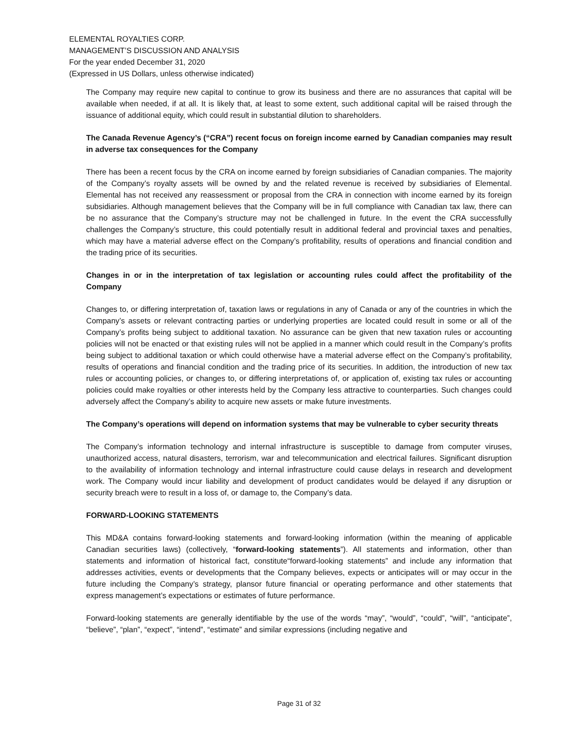ELEMENTAL ROYALTIES CORP.
MANAGEMENT’S DISCUSSION AND ANALYSIS
For the year ended December 31, 2020
(Expressed in US Dollars, unless otherwise indicated)
The Company may require new capital to continue to grow its business and there are no assurances that capital will be available when needed, if at all. It is likely that, at least to some extent, such additional capital will be raised through the issuance of additional equity, which could result in substantial dilution to shareholders.
The Canada Revenue Agency’s (“CRA”) recent focus on foreign income earned by Canadian companies may result in adverse tax consequences for the Company
There has been a recent focus by the CRA on income earned by foreign subsidiaries of Canadian companies. The majority of the Company’s royalty assets will be owned by and the related revenue is received by subsidiaries of Elemental. Elemental has not received any reassessment or proposal from the CRA in connection with income earned by its foreign subsidiaries. Although management believes that the Company will be in full compliance with Canadian tax law, there can be no assurance that the Company’s structure may not be challenged in future. In the event the CRA successfully challenges the Company’s structure, this could potentially result in additional federal and provincial taxes and penalties, which may have a material adverse effect on the Company’s profitability, results of operations and financial condition and the trading price of its securities.
Changes in or in the interpretation of tax legislation or accounting rules could affect the profitability of the Company
Changes to, or differing interpretation of, taxation laws or regulations in any of Canada or any of the countries in which the Company’s assets or relevant contracting parties or underlying properties are located could result in some or all of the Company’s profits being subject to additional taxation. No assurance can be given that new taxation rules or accounting policies will not be enacted or that existing rules will not be applied in a manner which could result in the Company’s profits being subject to additional taxation or which could otherwise have a material adverse effect on the Company’s profitability, results of operations and financial condition and the trading price of its securities. In addition, the introduction of new tax rules or accounting policies, or changes to, or differing interpretations of, or application of, existing tax rules or accounting policies could make royalties or other interests held by the Company less attractive to counterparties. Such changes could adversely affect the Company’s ability to acquire new assets or make future investments.
The Company’s operations will depend on information systems that may be vulnerable to cyber security threats
The Company’s information technology and internal infrastructure is susceptible to damage from computer viruses, unauthorized access, natural disasters, terrorism, war and telecommunication and electrical failures. Significant disruption to the availability of information technology and internal infrastructure could cause delays in research and development work. The Company would incur liability and development of product candidates would be delayed if any disruption or security breach were to result in a loss of, or damage to, the Company’s data.
FORWARD-LOOKING STATEMENTS
This MD&A contains forward-looking statements and forward-looking information (within the meaning of applicable Canadian securities laws) (collectively, “forward-looking statements”). All statements and information, other than statements and information of historical fact, constitute“forward-looking statements” and include any information that addresses activities, events or developments that the Company believes, expects or anticipates will or may occur in the future including the Company’s strategy, plansor future financial or operating performance and other statements that express management’s expectations or estimates of future performance.
Forward-looking statements are generally identifiable by the use of the words “may”, “would”, “could”, “will”, “anticipate”, “believe”, “plan”, “expect”, “intend”, “estimate” and similar expressions (including negative and
Page 31 of 32